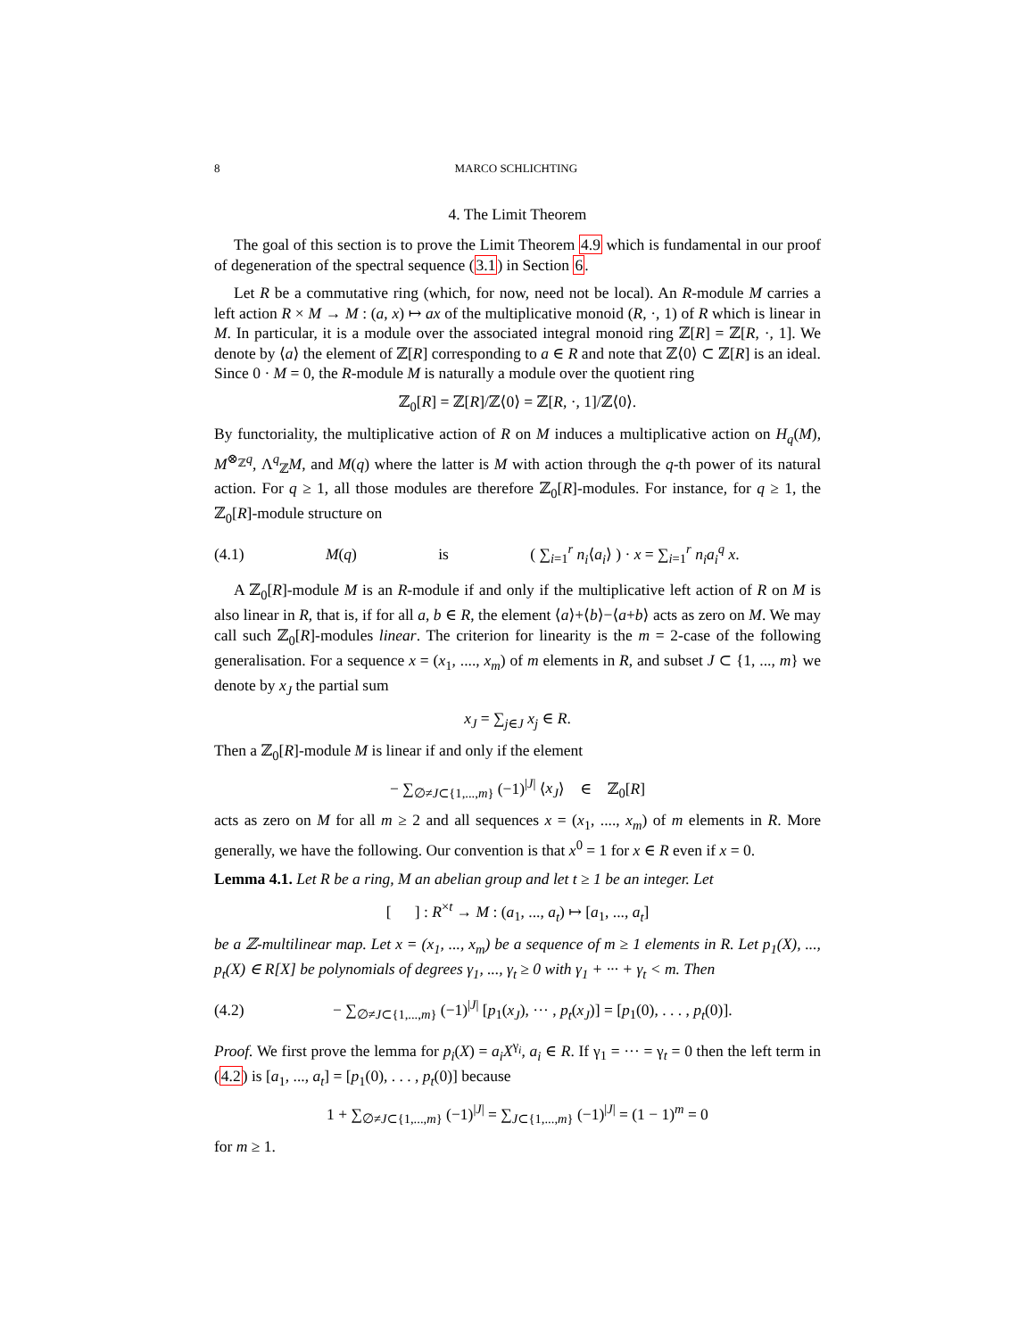8 MARCO SCHLICHTING
4. The Limit Theorem
The goal of this section is to prove the Limit Theorem 4.9 which is fundamental in our proof of degeneration of the spectral sequence (3.1) in Section 6.
Let R be a commutative ring (which, for now, need not be local). An R-module M carries a left action R × M → M : (a, x) ↦ ax of the multiplicative monoid (R, ·, 1) of R which is linear in M. In particular, it is a module over the associated integral monoid ring ℤ[R] = ℤ[R, ·, 1]. We denote by ⟨a⟩ the element of ℤ[R] corresponding to a ∈ R and note that ℤ⟨0⟩ ⊂ ℤ[R] is an ideal. Since 0 · M = 0, the R-module M is naturally a module over the quotient ring
ℤ<sub>0</sub>[R] = ℤ[R]/ℤ⟨0⟩ = ℤ[R, ·, 1]/ℤ⟨0⟩.
By functoriality, the multiplicative action of R on M induces a multiplicative action on H<sub>q</sub>(M), M<sup>⊗<sub>ℤ</sub>q</sup>, Λ<sup>q</sup><sub>ℤ</sub>M, and M(q) where the latter is M with action through the q-th power of its natural action. For q ≥ 1, all those modules are therefore ℤ<sub>0</sub>[R]-modules. For instance, for q ≥ 1, the ℤ<sub>0</sub>[R]-module structure on
(4.1) M(q) is ( ∑<sub>i=1</sub><sup>r</sup> n<sub>i</sub>⟨a<sub>i</sub>⟩ ) · x = ∑<sub>i=1</sub><sup>r</sup> n<sub>i</sub>a<sub>i</sub><sup>q</sup> x.
A ℤ<sub>0</sub>[R]-module M is an R-module if and only if the multiplicative left action of R on M is also linear in R, that is, if for all a, b ∈ R, the element ⟨a⟩+⟨b⟩−⟨a+b⟩ acts as zero on M. We may call such ℤ<sub>0</sub>[R]-modules linear. The criterion for linearity is the m = 2-case of the following generalisation. For a sequence x = (x<sub>1</sub>, ...., x<sub>m</sub>) of m elements in R, and subset J ⊂ {1, ..., m} we denote by x<sub>J</sub> the partial sum
x<sub>J</sub> = ∑<sub>j∈J</sub> x<sub>j</sub> ∈ R.
Then a ℤ<sub>0</sub>[R]-module M is linear if and only if the element
− ∑<sub>∅≠J⊂{1,...,m}</sub> (−1)<sup>|J|</sup> ⟨x<sub>J</sub>⟩ ∈ ℤ<sub>0</sub>[R]
acts as zero on M for all m ≥ 2 and all sequences x = (x<sub>1</sub>, ...., x<sub>m</sub>) of m elements in R. More generally, we have the following. Our convention is that x<sup>0</sup> = 1 for x ∈ R even if x = 0.
Lemma 4.1. Let R be a ring, M an abelian group and let t ≥ 1 be an integer. Let
[ ] : R<sup>×t</sup> → M : (a<sub>1</sub>, ..., a<sub>t</sub>) ↦ [a<sub>1</sub>, ..., a<sub>t</sub>]
be a ℤ-multilinear map. Let x = (x<sub>1</sub>, ..., x<sub>m</sub>) be a sequence of m ≥ 1 elements in R. Let p<sub>1</sub>(X), ..., p<sub>t</sub>(X) ∈ R[X] be polynomials of degrees γ<sub>1</sub>, ..., γ<sub>t</sub> ≥ 0 with γ<sub>1</sub> + ··· + γ<sub>t</sub> < m. Then
(4.2) − ∑<sub>∅≠J⊂{1,...,m}</sub> (−1)<sup>|J|</sup> [p<sub>1</sub>(x<sub>J</sub>), ··· , p<sub>t</sub>(x<sub>J</sub>)] = [p<sub>1</sub>(0), . . . , p<sub>t</sub>(0)].
Proof. We first prove the lemma for p<sub>i</sub>(X) = a<sub>i</sub>X<sup>γ<sub>i</sub></sup>, a<sub>i</sub> ∈ R. If γ<sub>1</sub> = ··· = γ<sub>t</sub> = 0 then the left term in (4.2) is [a<sub>1</sub>, ..., a<sub>t</sub>] = [p<sub>1</sub>(0), . . . , p<sub>t</sub>(0)] because
1 + ∑<sub>∅≠J⊂{1,...,m}</sub> (−1)<sup>|J|</sup> = ∑<sub>J⊂{1,...,m}</sub> (−1)<sup>|J|</sup> = (1 − 1)<sup>m</sup> = 0
for m ≥ 1.